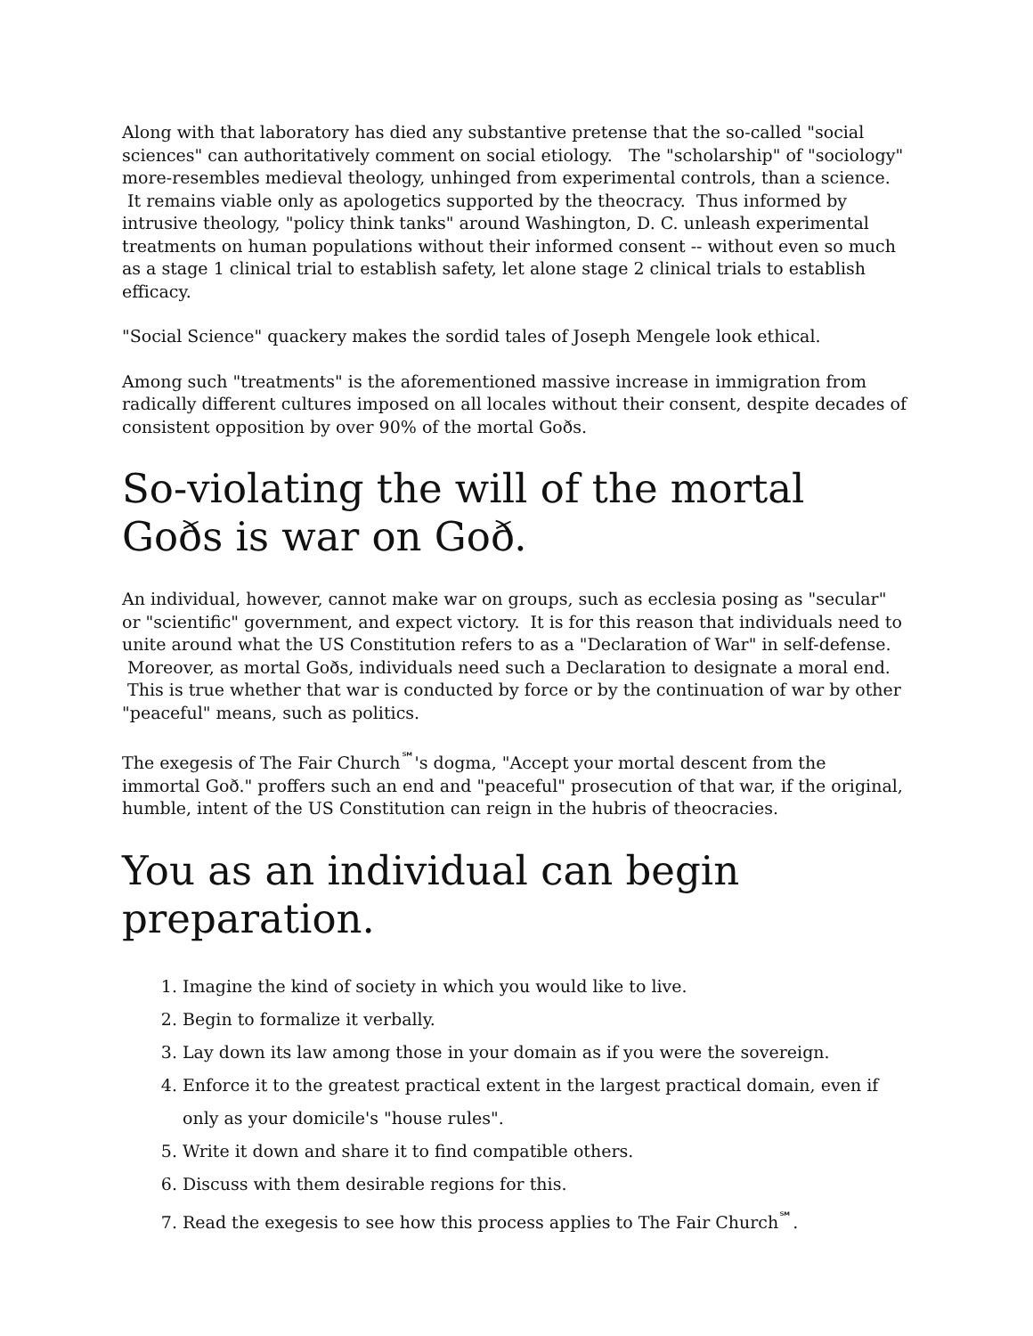Along with that laboratory has died any substantive pretense that the so-called "social sciences" can authoritatively comment on social etiology. The "scholarship" of "sociology" more-resembles medieval theology, unhinged from experimental controls, than a science. It remains viable only as apologetics supported by the theocracy. Thus informed by intrusive theology, "policy think tanks" around Washington, D. C. unleash experimental treatments on human populations without their informed consent -- without even so much as a stage 1 clinical trial to establish safety, let alone stage 2 clinical trials to establish efficacy.
"Social Science" quackery makes the sordid tales of Joseph Mengele look ethical.
Among such "treatments" is the aforementioned massive increase in immigration from radically different cultures imposed on all locales without their consent, despite decades of consistent opposition by over 90% of the mortal Goðs.
So-violating the will of the mortal Goðs is war on Goð.
An individual, however, cannot make war on groups, such as ecclesia posing as "secular" or "scientific" government, and expect victory. It is for this reason that individuals need to unite around what the US Constitution refers to as a "Declaration of War" in self-defense. Moreover, as mortal Goðs, individuals need such a Declaration to designate a moral end. This is true whether that war is conducted by force or by the continuation of war by other "peaceful" means, such as politics.
The exegesis of The Fair Church<sup>℠</sup>'s dogma, "Accept your mortal descent from the immortal Goð." proffers such an end and "peaceful" prosecution of that war, if the original, humble, intent of the US Constitution can reign in the hubris of theocracies.
You as an individual can begin preparation.
1. Imagine the kind of society in which you would like to live.
2. Begin to formalize it verbally.
3. Lay down its law among those in your domain as if you were the sovereign.
4. Enforce it to the greatest practical extent in the largest practical domain, even if only as your domicile's "house rules".
5. Write it down and share it to find compatible others.
6. Discuss with them desirable regions for this.
7. Read the exegesis to see how this process applies to The Fair Church<sup>℠</sup>.